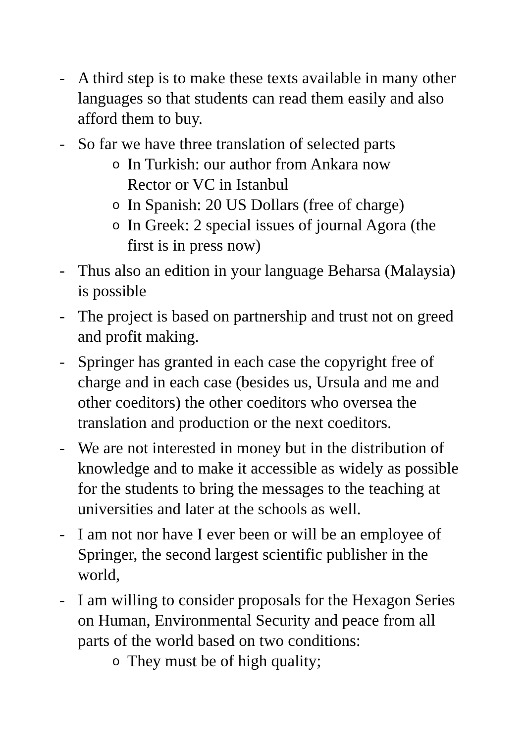- A third step is to make these texts available in many other languages so that students can read them easily and also afford them to buy.
- So far we have three translation of selected parts
o
In Turkish: our author from Ankara now
Rector or VC in Istanbul
o
In Spanish: 20 US Dollars (free of charge)
o
In Greek: 2 special issues of journal Agora (the first is in press now)
- Thus also an edition in your language Beharsa (Malaysia) is possible
- The project is based on partnership and trust not on greed and profit making.
- Springer has granted in each case the copyright free of charge and in each case (besides us, Ursula and me and other coeditors) the other coeditors who oversea the translation and production or the next coeditors.
- We are not interested in money but in the distribution of knowledge and to make it accessible as widely as possible for the students to bring the messages to the teaching at universities and later at the schools as well.
- I am not nor have I ever been or will be an employee of Springer, the second largest scientific publisher in the world,
- I am willing to consider proposals for the Hexagon Series on Human, Environmental Security and peace from all parts of the world based on two conditions:
o
They must be of high quality;